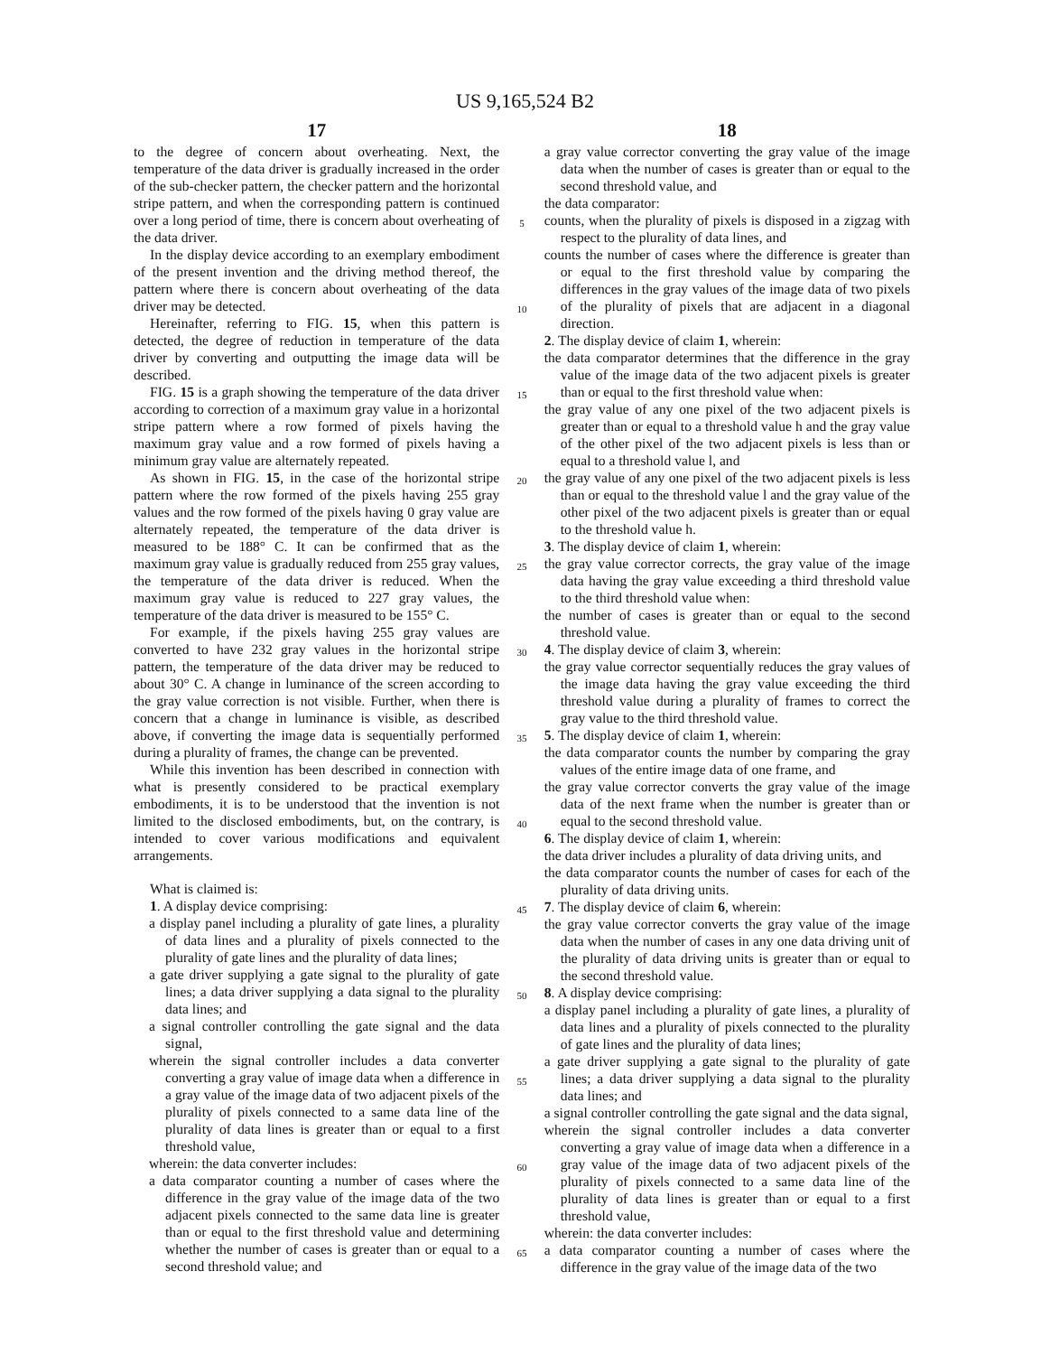US 9,165,524 B2
17
to the degree of concern about overheating. Next, the temperature of the data driver is gradually increased in the order of the sub-checker pattern, the checker pattern and the horizontal stripe pattern, and when the corresponding pattern is continued over a long period of time, there is concern about overheating of the data driver.
In the display device according to an exemplary embodiment of the present invention and the driving method thereof, the pattern where there is concern about overheating of the data driver may be detected.
Hereinafter, referring to FIG. 15, when this pattern is detected, the degree of reduction in temperature of the data driver by converting and outputting the image data will be described.
FIG. 15 is a graph showing the temperature of the data driver according to correction of a maximum gray value in a horizontal stripe pattern where a row formed of pixels having the maximum gray value and a row formed of pixels having a minimum gray value are alternately repeated.
As shown in FIG. 15, in the case of the horizontal stripe pattern where the row formed of the pixels having 255 gray values and the row formed of the pixels having 0 gray value are alternately repeated, the temperature of the data driver is measured to be 188° C. It can be confirmed that as the maximum gray value is gradually reduced from 255 gray values, the temperature of the data driver is reduced. When the maximum gray value is reduced to 227 gray values, the temperature of the data driver is measured to be 155° C.
For example, if the pixels having 255 gray values are converted to have 232 gray values in the horizontal stripe pattern, the temperature of the data driver may be reduced to about 30° C. A change in luminance of the screen according to the gray value correction is not visible. Further, when there is concern that a change in luminance is visible, as described above, if converting the image data is sequentially performed during a plurality of frames, the change can be prevented.
While this invention has been described in connection with what is presently considered to be practical exemplary embodiments, it is to be understood that the invention is not limited to the disclosed embodiments, but, on the contrary, is intended to cover various modifications and equivalent arrangements.
What is claimed is:
1. A display device comprising:
a display panel including a plurality of gate lines, a plurality of data lines and a plurality of pixels connected to the plurality of gate lines and the plurality of data lines;
a gate driver supplying a gate signal to the plurality of gate lines; a data driver supplying a data signal to the plurality data lines; and
a signal controller controlling the gate signal and the data signal,
wherein the signal controller includes a data converter converting a gray value of image data when a difference in a gray value of the image data of two adjacent pixels of the plurality of pixels connected to a same data line of the plurality of data lines is greater than or equal to a first threshold value,
wherein: the data converter includes:
a data comparator counting a number of cases where the difference in the gray value of the image data of the two adjacent pixels connected to the same data line is greater than or equal to the first threshold value and determining whether the number of cases is greater than or equal to a second threshold value; and
5
10
15
20
25
30
35
40
45
50
55
60
65
18
a gray value corrector converting the gray value of the image data when the number of cases is greater than or equal to the second threshold value, and
the data comparator:
counts, when the plurality of pixels is disposed in a zigzag with respect to the plurality of data lines, and
counts the number of cases where the difference is greater than or equal to the first threshold value by comparing the differences in the gray values of the image data of two pixels of the plurality of pixels that are adjacent in a diagonal direction.
2. The display device of claim 1, wherein:
the data comparator determines that the difference in the gray value of the image data of the two adjacent pixels is greater than or equal to the first threshold value when:
the gray value of any one pixel of the two adjacent pixels is greater than or equal to a threshold value h and the gray value of the other pixel of the two adjacent pixels is less than or equal to a threshold value l, and
the gray value of any one pixel of the two adjacent pixels is less than or equal to the threshold value l and the gray value of the other pixel of the two adjacent pixels is greater than or equal to the threshold value h.
3. The display device of claim 1, wherein:
the gray value corrector corrects, the gray value of the image data having the gray value exceeding a third threshold value to the third threshold value when:
the number of cases is greater than or equal to the second threshold value.
4. The display device of claim 3, wherein:
the gray value corrector sequentially reduces the gray values of the image data having the gray value exceeding the third threshold value during a plurality of frames to correct the gray value to the third threshold value.
5. The display device of claim 1, wherein:
the data comparator counts the number by comparing the gray values of the entire image data of one frame, and
the gray value corrector converts the gray value of the image data of the next frame when the number is greater than or equal to the second threshold value.
6. The display device of claim 1, wherein:
the data driver includes a plurality of data driving units, and
the data comparator counts the number of cases for each of the plurality of data driving units.
7. The display device of claim 6, wherein:
the gray value corrector converts the gray value of the image data when the number of cases in any one data driving unit of the plurality of data driving units is greater than or equal to the second threshold value.
8. A display device comprising:
a display panel including a plurality of gate lines, a plurality of data lines and a plurality of pixels connected to the plurality of gate lines and the plurality of data lines;
a gate driver supplying a gate signal to the plurality of gate lines; a data driver supplying a data signal to the plurality data lines; and
a signal controller controlling the gate signal and the data signal,
wherein the signal controller includes a data converter converting a gray value of image data when a difference in a gray value of the image data of two adjacent pixels of the plurality of pixels connected to a same data line of the plurality of data lines is greater than or equal to a first threshold value,
wherein: the data converter includes:
a data comparator counting a number of cases where the difference in the gray value of the image data of the two